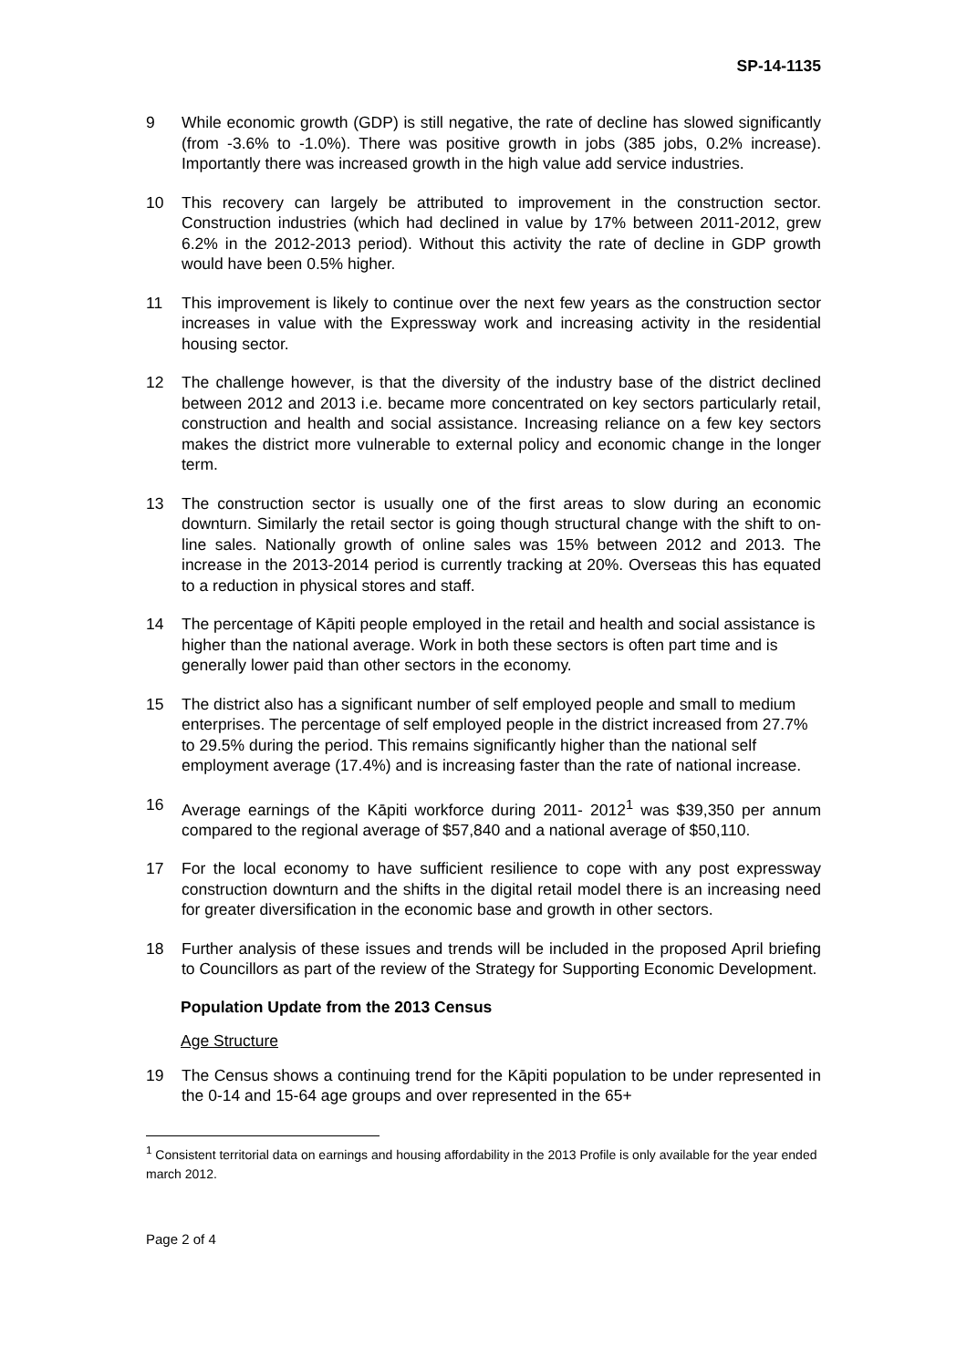SP-14-1135
9 While economic growth (GDP) is still negative, the rate of decline has slowed significantly (from -3.6% to -1.0%). There was positive growth in jobs (385 jobs, 0.2% increase). Importantly there was increased growth in the high value add service industries.
10 This recovery can largely be attributed to improvement in the construction sector. Construction industries (which had declined in value by 17% between 2011-2012, grew 6.2% in the 2012-2013 period). Without this activity the rate of decline in GDP growth would have been 0.5% higher.
11 This improvement is likely to continue over the next few years as the construction sector increases in value with the Expressway work and increasing activity in the residential housing sector.
12 The challenge however, is that the diversity of the industry base of the district declined between 2012 and 2013 i.e. became more concentrated on key sectors particularly retail, construction and health and social assistance. Increasing reliance on a few key sectors makes the district more vulnerable to external policy and economic change in the longer term.
13 The construction sector is usually one of the first areas to slow during an economic downturn. Similarly the retail sector is going though structural change with the shift to on-line sales. Nationally growth of online sales was 15% between 2012 and 2013. The increase in the 2013-2014 period is currently tracking at 20%. Overseas this has equated to a reduction in physical stores and staff.
14 The percentage of Kāpiti people employed in the retail and health and social assistance is higher than the national average. Work in both these sectors is often part time and is generally lower paid than other sectors in the economy.
15 The district also has a significant number of self employed people and small to medium enterprises. The percentage of self employed people in the district increased from 27.7% to 29.5% during the period. This remains significantly higher than the national self employment average (17.4%) and is increasing faster than the rate of national increase.
16 Average earnings of the Kāpiti workforce during 2011- 2012<sup>1</sup> was $39,350 per annum compared to the regional average of $57,840 and a national average of $50,110.
17 For the local economy to have sufficient resilience to cope with any post expressway construction downturn and the shifts in the digital retail model there is an increasing need for greater diversification in the economic base and growth in other sectors.
18 Further analysis of these issues and trends will be included in the proposed April briefing to Councillors as part of the review of the Strategy for Supporting Economic Development.
Population Update from the 2013 Census
Age Structure
19 The Census shows a continuing trend for the Kāpiti population to be under represented in the 0-14 and 15-64 age groups and over represented in the 65+
<sup>1</sup> Consistent territorial data on earnings and housing affordability in the 2013 Profile is only available for the year ended march 2012.
Page 2 of 4